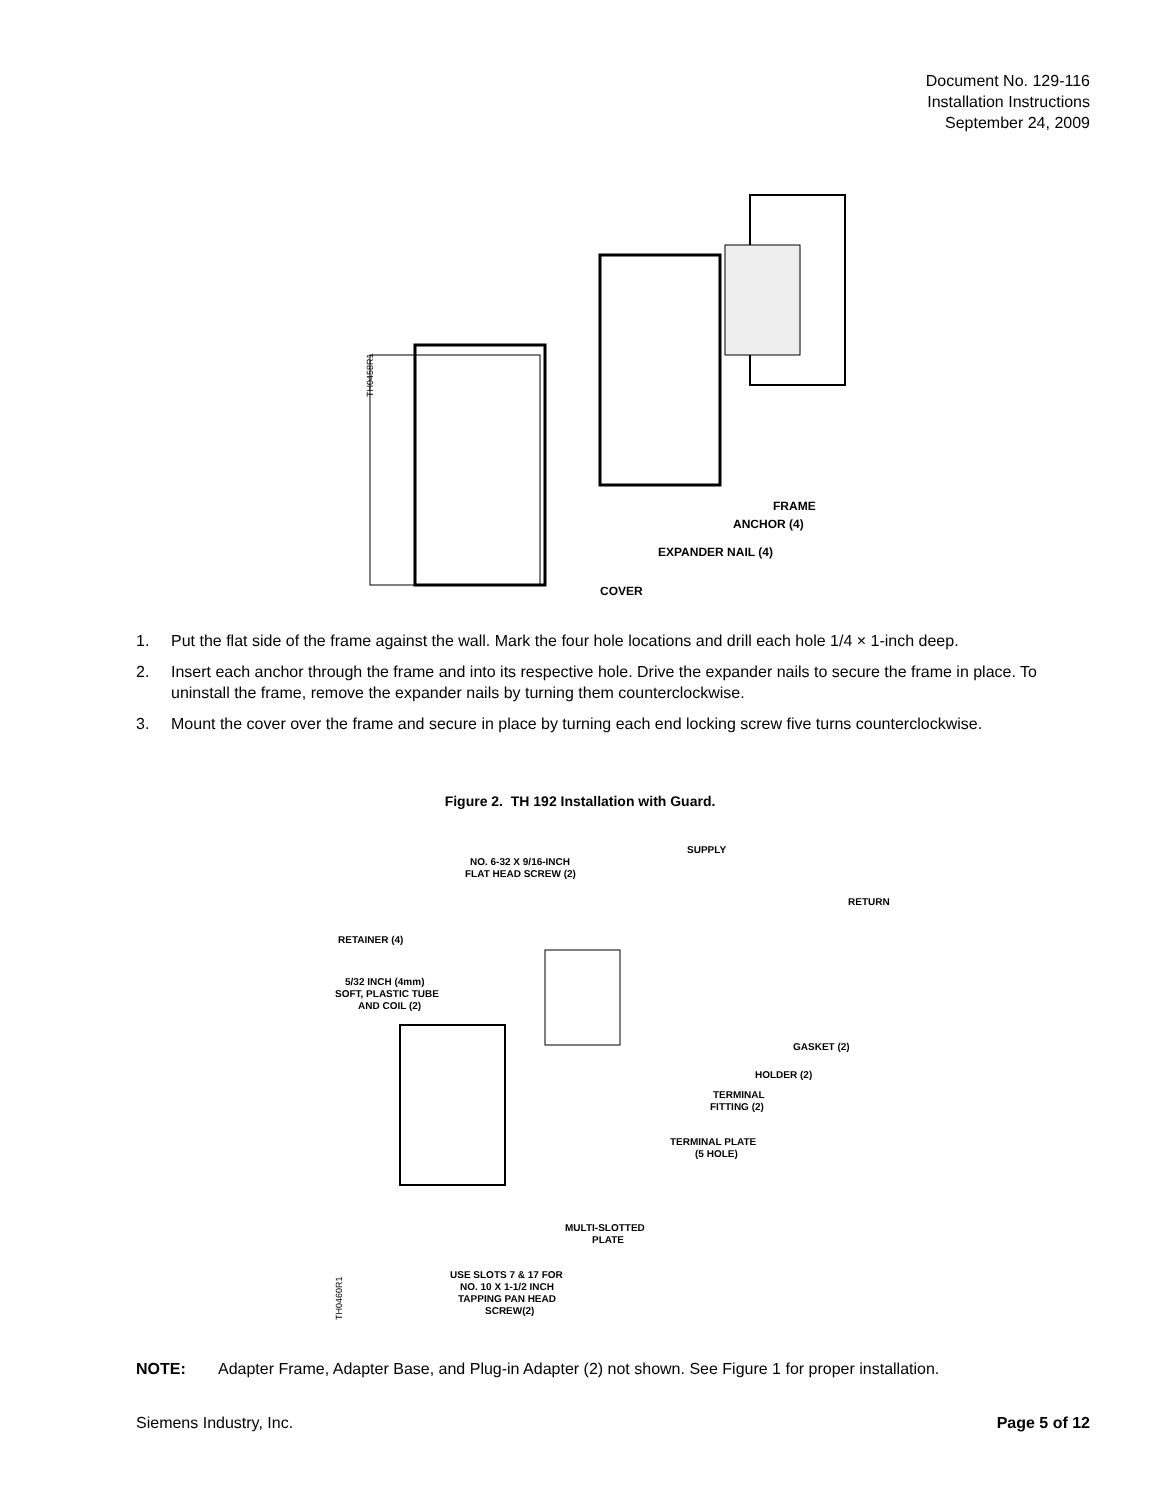Document No. 129-116
Installation Instructions
September 24, 2009
FRAME
ANCHOR (4)
EXPANDER NAIL (4)
COVER
TH0458R1
1. Put the flat side of the frame against the wall. Mark the four hole locations and drill each hole 1/4 × 1-inch deep.
2. Insert each anchor through the frame and into its respective hole. Drive the expander nails to secure the frame in place. To uninstall the frame, remove the expander nails by turning them counterclockwise.
3. Mount the cover over the frame and secure in place by turning each end locking screw five turns counterclockwise.
Figure 2. TH 192 Installation with Guard.
SUPPLY
NO. 6-32 X 9/16-INCH
FLAT HEAD SCREW (2)
RETURN
RETAINER (4)
5/32 INCH (4mm)
SOFT, PLASTIC TUBE
AND COIL (2)
GASKET (2)
HOLDER (2)
TERMINAL
FITTING (2)
TERMINAL PLATE
(5 HOLE)
MULTI-SLOTTED
PLATE
USE SLOTS 7 & 17 FOR
NO. 10 X 1-1/2 INCH
TAPPING PAN HEAD
SCREW(2)
TH0460R1
NOTE: Adapter Frame, Adapter Base, and Plug-in Adapter (2) not shown. See Figure 1 for proper installation.
Siemens Industry, Inc. Page 5 of 12